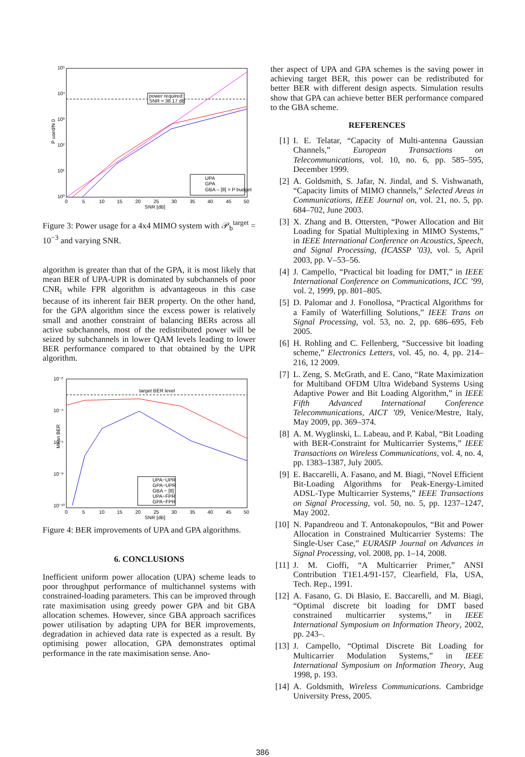power required:
SNR = 38.17 dB
UPA
GPA
GBA – [8] = P budget
10⁵
10⁴
10³
10²
10¹
10⁰
0
5
10
15
20
25
30
35
40
45
50
SNR [dB]
P used/N 0
Figure 3: Power usage for a 4x4 MIMO system with 𝒫<sub>b</sub><sup>target</sup> = 10<sup>−3</sup> and varying SNR.
algorithm is greater than that of the GPA, it is most likely that mean BER of UPA-UPR is dominated by subchannels of poor CNR<sub>i</sub> while FPR algorithm is advantageous in this case because of its inherent fair BER property. On the other hand, for the GPA algorithm since the excess power is relatively small and another constraint of balancing BERs across all active subchannels, most of the redistributed power will be seized by subchannels in lower QAM levels leading to lower BER performance compared to that obtained by the UPR algorithm.
target BER level
UPA−UPR
GPA−UPR
GBA − [8]
UPA−FPR
GPA−FPR
10⁻²
10⁻⁴
10⁻⁶
10⁻⁸
10⁻¹⁰
0
5
10
15
20
25
30
35
40
45
50
SNR [dB]
Mean BER
Figure 4: BER improvements of UPA and GPA algorithms.
6. CONCLUSIONS
Inefficient uniform power allocation (UPA) scheme leads to poor throughput performance of multichannel systems with constrained-loading parameters. This can be improved through rate maximisation using greedy power GPA and bit GBA allocation schemes. However, since GBA approach sacrifices power utilisation by adapting UPA for BER improvements, degradation in achieved data rate is expected as a result. By optimising power allocation, GPA demonstrates optimal performance in the rate maximisation sense. Ano-
ther aspect of UPA and GPA schemes is the saving power in achieving target BER, this power can be redistributed for better BER with different design aspects. Simulation results show that GPA can achieve better BER performance compared to the GBA scheme.
REFERENCES
[1] I. E. Telatar, “Capacity of Multi-antenna Gaussian Channels,” European Transactions on Telecommunications, vol. 10, no. 6, pp. 585–595, December 1999.
[2] A. Goldsmith, S. Jafar, N. Jindal, and S. Vishwanath, “Capacity limits of MIMO channels,” Selected Areas in Communications, IEEE Journal on, vol. 21, no. 5, pp. 684–702, June 2003.
[3] X. Zhang and B. Ottersten, “Power Allocation and Bit Loading for Spatial Multiplexing in MIMO Systems,” in IEEE International Conference on Acoustics, Speech, and Signal Processing, (ICASSP ’03), vol. 5, April 2003, pp. V–53–56.
[4] J. Campello, “Practical bit loading for DMT,” in IEEE International Conference on Communications, ICC ’99, vol. 2, 1999, pp. 801–805.
[5] D. Palomar and J. Fonollosa, “Practical Algorithms for a Family of Waterfilling Solutions,” IEEE Trans on Signal Processing, vol. 53, no. 2, pp. 686–695, Feb 2005.
[6] H. Rohling and C. Fellenberg, “Successive bit loading scheme,” Electronics Letters, vol. 45, no. 4, pp. 214–216, 12 2009.
[7] L. Zeng, S. McGrath, and E. Cano, “Rate Maximization for Multiband OFDM Ultra Wideband Systems Using Adaptive Power and Bit Loading Algorithm,” in IEEE Fifth Advanced International Conference Telecommunications, AICT ’09, Venice/Mestre, Italy, May 2009, pp. 369–374.
[8] A. M. Wyglinski, L. Labeau, and P. Kabal, “Bit Loading with BER-Constraint for Multicarrier Systems,” IEEE Transactions on Wireless Communications, vol. 4, no. 4, pp. 1383–1387, July 2005.
[9] E. Baccarelli, A. Fasano, and M. Biagi, “Novel Efficient Bit-Loading Algorithms for Peak-Energy-Limited ADSL-Type Multicarrier Systems,” IEEE Transactions on Signal Processing, vol. 50, no. 5, pp. 1237–1247, May 2002.
[10] N. Papandreou and T. Antonakopoulos, “Bit and Power Allocation in Constrained Multicarrier Systems: The Single-User Case,” EURASIP Journal on Advances in Signal Processing, vol. 2008, pp. 1–14, 2008.
[11] J. M. Cioffi, “A Multicarrier Primer,” ANSI Contribution T1E1.4/91-157, Clearfield, Fla, USA, Tech. Rep., 1991.
[12] A. Fasano, G. Di Blasio, E. Baccarelli, and M. Biagi, “Optimal discrete bit loading for DMT based constrained multicarrier systems,” in IEEE International Symposium on Information Theory, 2002, pp. 243–.
[13] J. Campello, “Optimal Discrete Bit Loading for Multicarrier Modulation Systems,” in IEEE International Symposium on Information Theory, Aug 1998, p. 193.
[14] A. Goldsmith, Wireless Communications. Cambridge University Press, 2005.
386